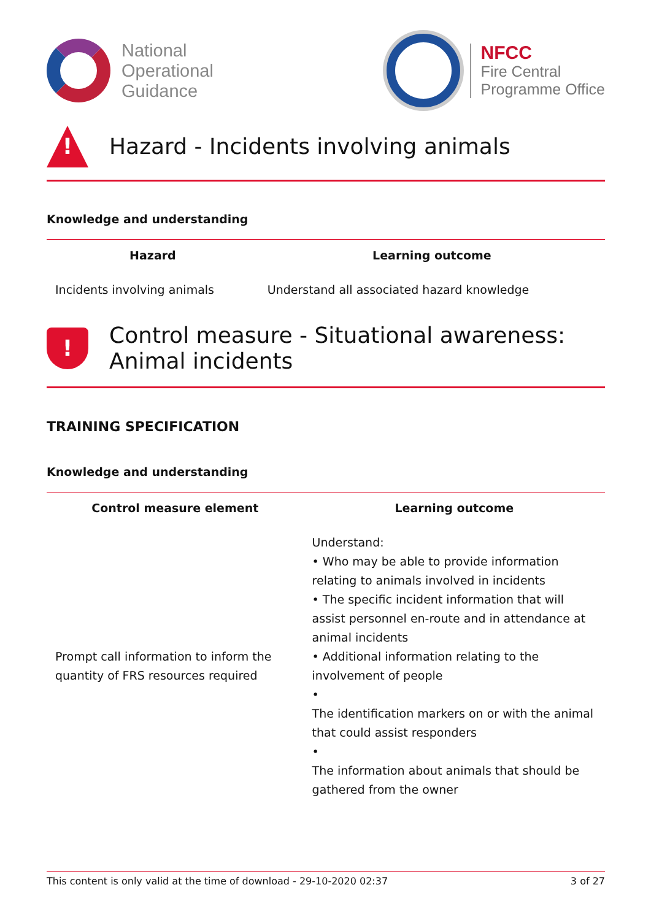National
Operational
Guidance
NFCC
Fire Central
Programme Office
!
Hazard - Incidents involving animals
Knowledge and understanding
| Hazard | Learning outcome |
| --- | --- |
| Incidents involving animals | Understand all associated hazard knowledge |
!
Control measure - Situational awareness: Animal incidents
TRAINING SPECIFICATION
Knowledge and understanding
| Control measure element | Learning outcome |
| --- | --- |
| Prompt call information to inform the quantity of FRS resources required | Understand: • Who may be able to provide information relating to animals involved in incidents • The specific incident information that will assist personnel en-route and in attendance at animal incidents • Additional information relating to the involvement of people • The identification markers on or with the animal that could assist responders • The information about animals that should be gathered from the owner |
This content is only valid at the time of download - 29-10-2020 02:37 3 of 27